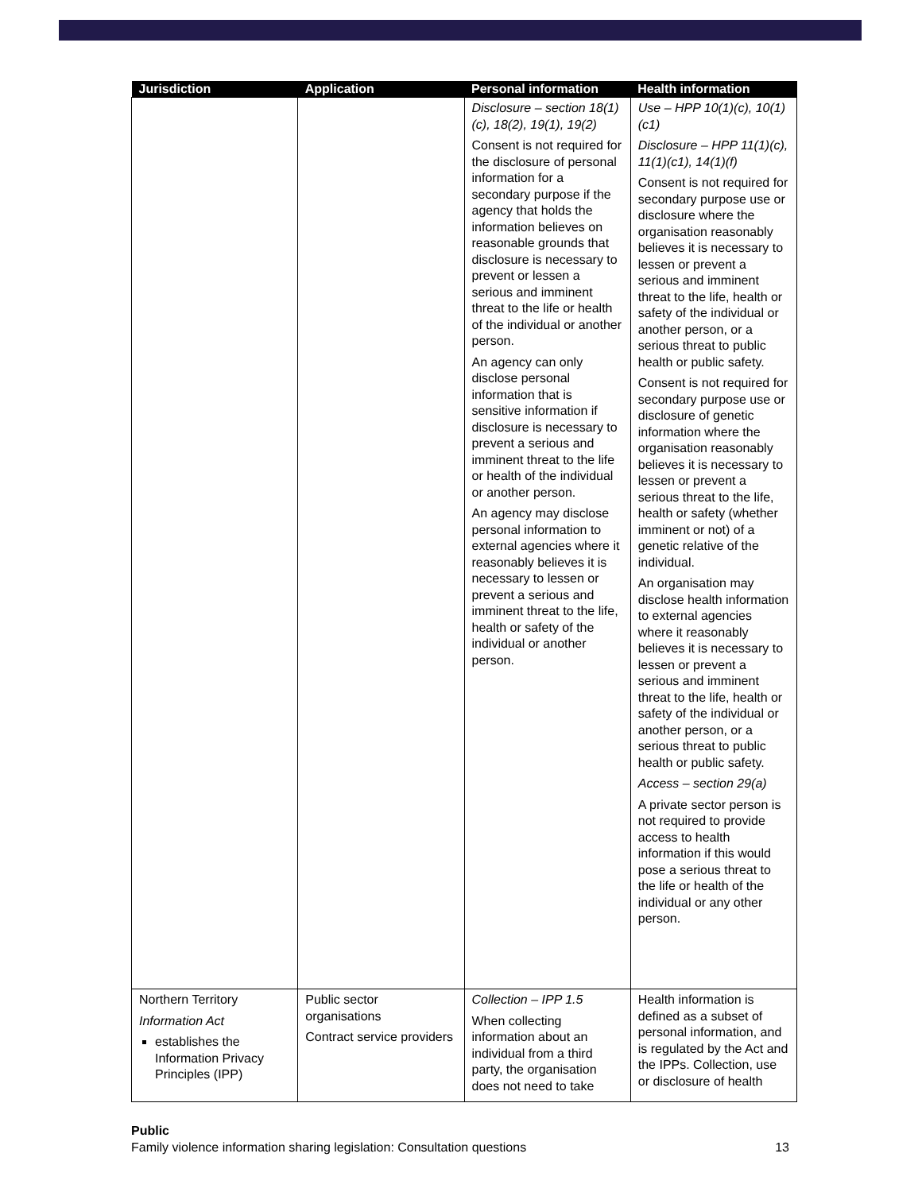| Jurisdiction | Application | Personal information | Health information |
| --- | --- | --- | --- |
| | | Disclosure – section 18(1)(c), 18(2), 19(1), 19(2) Consent is not required for the disclosure of personal information for a secondary purpose if the agency that holds the information believes on reasonable grounds that disclosure is necessary to prevent or lessen a serious and imminent threat to the life or health of the individual or another person. An agency can only disclose personal information that is sensitive information if disclosure is necessary to prevent a serious and imminent threat to the life or health of the individual or another person. An agency may disclose personal information to external agencies where it reasonably believes it is necessary to lessen or prevent a serious and imminent threat to the life, health or safety of the individual or another person. | Use – HPP 10(1)(c), 10(1)(c1) Disclosure – HPP 11(1)(c), 11(1)(c1), 14(1)(f) Consent is not required for secondary purpose use or disclosure where the organisation reasonably believes it is necessary to lessen or prevent a serious and imminent threat to the life, health or safety of the individual or another person, or a serious threat to public health or public safety. Consent is not required for secondary purpose use or disclosure of genetic information where the organisation reasonably believes it is necessary to lessen or prevent a serious threat to the life, health or safety (whether imminent or not) of a genetic relative of the individual. An organisation may disclose health information to external agencies where it reasonably believes it is necessary to lessen or prevent a serious and imminent threat to the life, health or safety of the individual or another person, or a serious threat to public health or public safety. Access – section 29(a) A private sector person is not required to provide access to health information if this would pose a serious threat to the life or health of the individual or any other person. |
| Northern Territory Information Act establishes the Information Privacy Principles (IPP) | Public sector organisations Contract service providers | Collection – IPP 1.5 When collecting information about an individual from a third party, the organisation does not need to take | Health information is defined as a subset of personal information, and is regulated by the Act and the IPPs. Collection, use or disclosure of health |
Public
Family violence information sharing legislation: Consultation questions 13